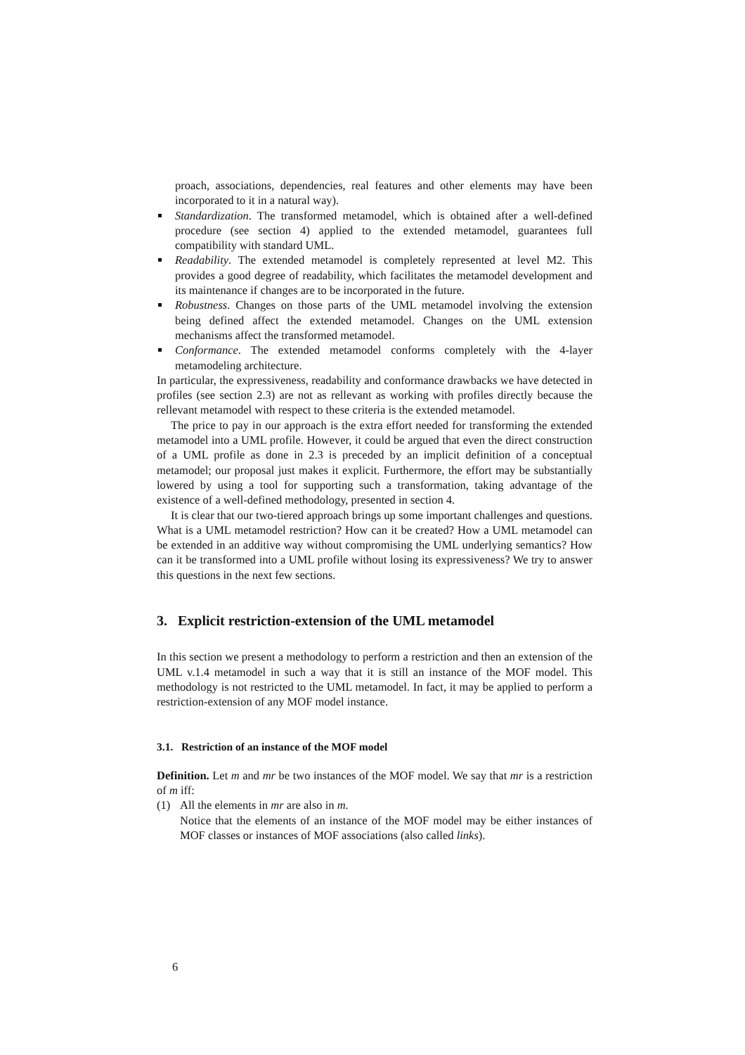proach, associations, dependencies, real features and other elements may have been incorporated to it in a natural way).
Standardization. The transformed metamodel, which is obtained after a well-defined procedure (see section 4) applied to the extended metamodel, guarantees full compatibility with standard UML.
Readability. The extended metamodel is completely represented at level M2. This provides a good degree of readability, which facilitates the metamodel development and its maintenance if changes are to be incorporated in the future.
Robustness. Changes on those parts of the UML metamodel involving the extension being defined affect the extended metamodel. Changes on the UML extension mechanisms affect the transformed metamodel.
Conformance. The extended metamodel conforms completely with the 4-layer metamodeling architecture.
In particular, the expressiveness, readability and conformance drawbacks we have detected in profiles (see section 2.3) are not as rellevant as working with profiles directly because the rellevant metamodel with respect to these criteria is the extended metamodel.
The price to pay in our approach is the extra effort needed for transforming the extended metamodel into a UML profile. However, it could be argued that even the direct construction of a UML profile as done in 2.3 is preceded by an implicit definition of a conceptual metamodel; our proposal just makes it explicit. Furthermore, the effort may be substantially lowered by using a tool for supporting such a transformation, taking advantage of the existence of a well-defined methodology, presented in section 4.
It is clear that our two-tiered approach brings up some important challenges and questions. What is a UML metamodel restriction? How can it be created? How a UML metamodel can be extended in an additive way without compromising the UML underlying semantics? How can it be transformed into a UML profile without losing its expressiveness? We try to answer this questions in the next few sections.
3. Explicit restriction-extension of the UML metamodel
In this section we present a methodology to perform a restriction and then an extension of the UML v.1.4 metamodel in such a way that it is still an instance of the MOF model. This methodology is not restricted to the UML metamodel. In fact, it may be applied to perform a restriction-extension of any MOF model instance.
3.1. Restriction of an instance of the MOF model
Definition. Let m and mr be two instances of the MOF model. We say that mr is a restriction of m iff:
(1) All the elements in mr are also in m.
Notice that the elements of an instance of the MOF model may be either instances of MOF classes or instances of MOF associations (also called links).
6